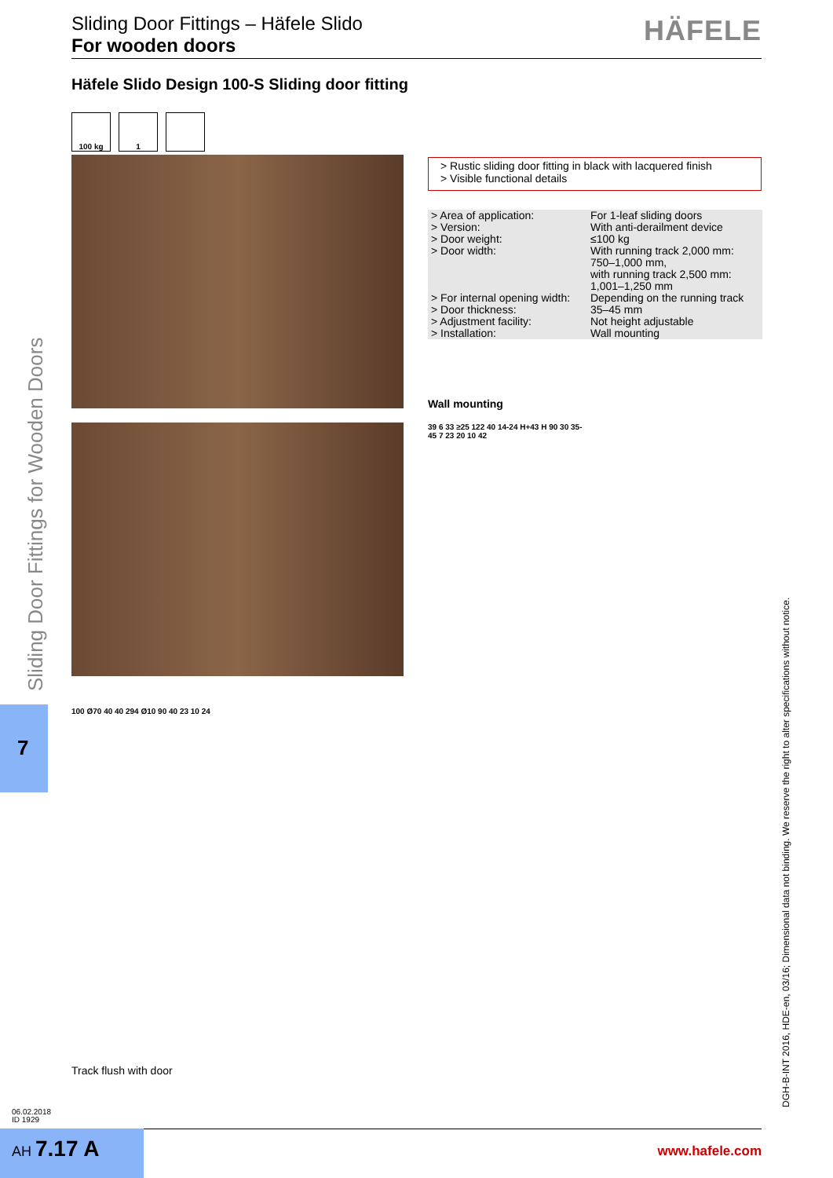Sliding Door Fittings – Häfele Slido
For wooden doors
HÄFELE
Häfele Slido Design 100-S Sliding door fitting
100 kg 1
> Rustic sliding door fitting in black with lacquered finish
> Visible functional details
| > Area of application: | For 1-leaf sliding doors |
| > Version: | With anti-derailment device |
| > Door weight: | ≤100 kg |
| > Door width: | With running track 2,000 mm: 750–1,000 mm, with running track 2,500 mm: 1,001–1,250 mm |
| > For internal opening width: | Depending on the running track |
| > Door thickness: | 35–45 mm |
| > Adjustment facility: | Not height adjustable |
| > Installation: | Wall mounting |
Wall mounting
39 6 33 ≥25 122 40 14-24 H+43 H 90 30 35-45 7 23 20 10 42
100 Ø70 40 40 294 Ø10 90 40 23 10 24
Track flush with door
Sliding Door Fittings for Wooden Doors
7
DGH-B-INT 2016, HDE-en, 03/16; Dimensional data not binding. We reserve the right to alter specifications without notice.
06.02.2018
ID 1929
AH 7.17 A
www.hafele.com